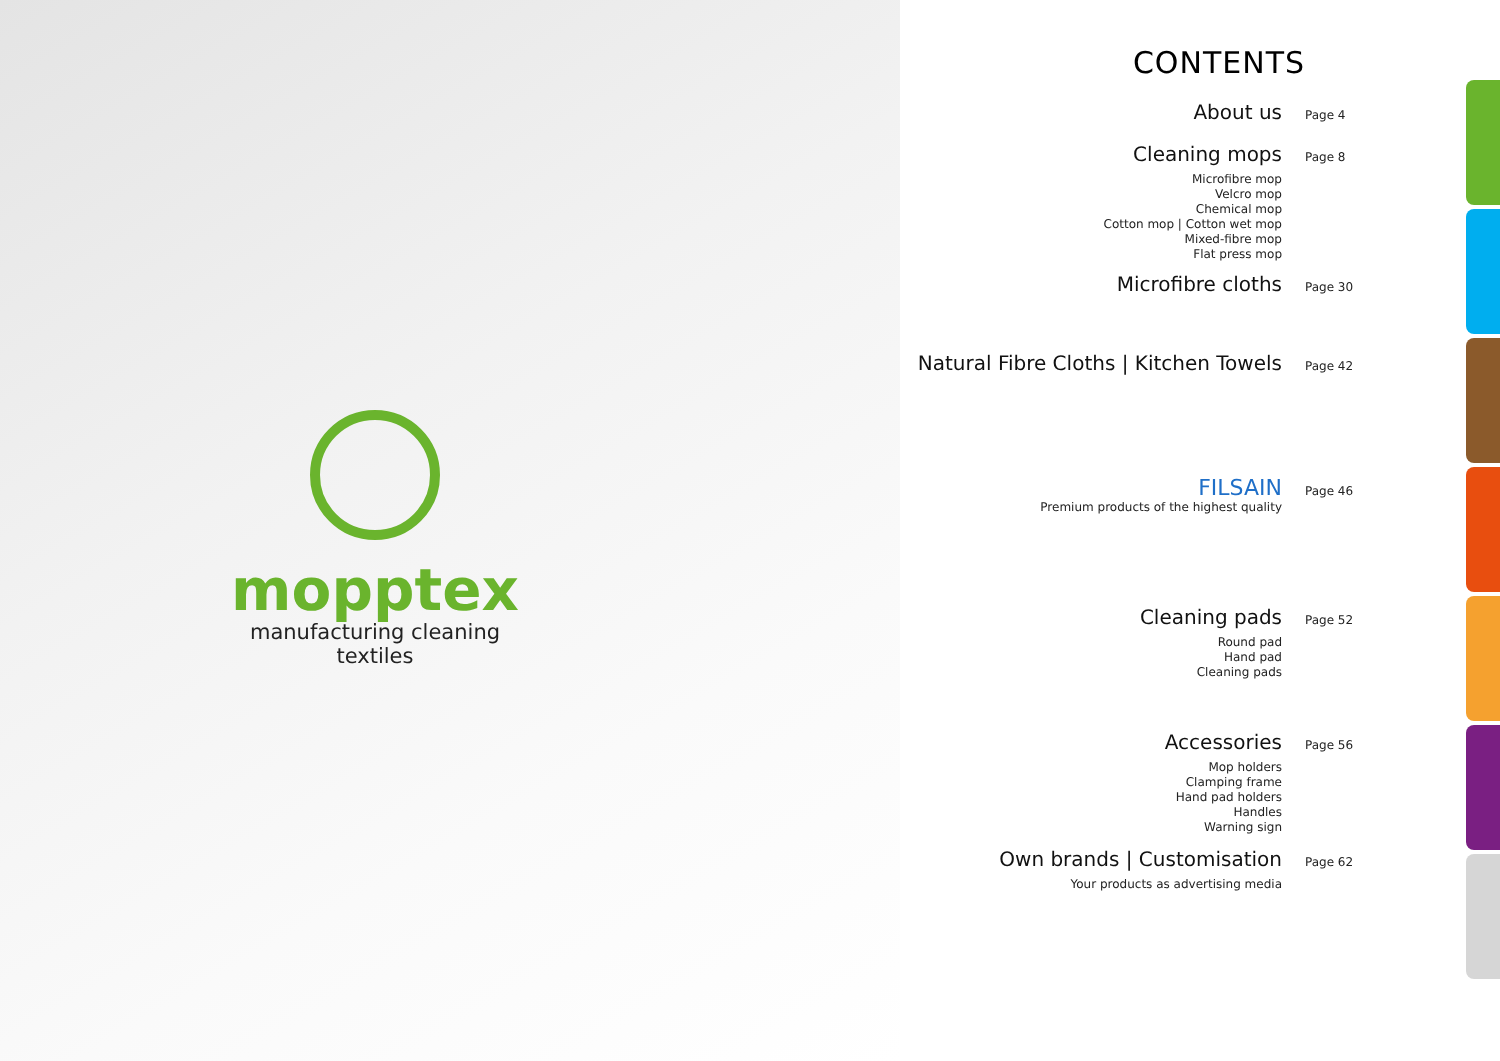mopptex
manufacturing cleaning textiles
CONTENTS
About us
Page 4
Cleaning mops
Page 8
Microfibre mop
Velcro mop
Chemical mop
Cotton mop | Cotton wet mop
Mixed-fibre mop
Flat press mop
Microfibre cloths
Page 30
Natural Fibre Cloths | Kitchen Towels
Page 42
FILSAIN
Page 46
Premium products of the highest quality
Cleaning pads
Page 52
Round pad
Hand pad
Cleaning pads
Accessories
Page 56
Mop holders
Clamping frame
Hand pad holders
Handles
Warning sign
Own brands | Customisation
Page 62
Your products as advertising media